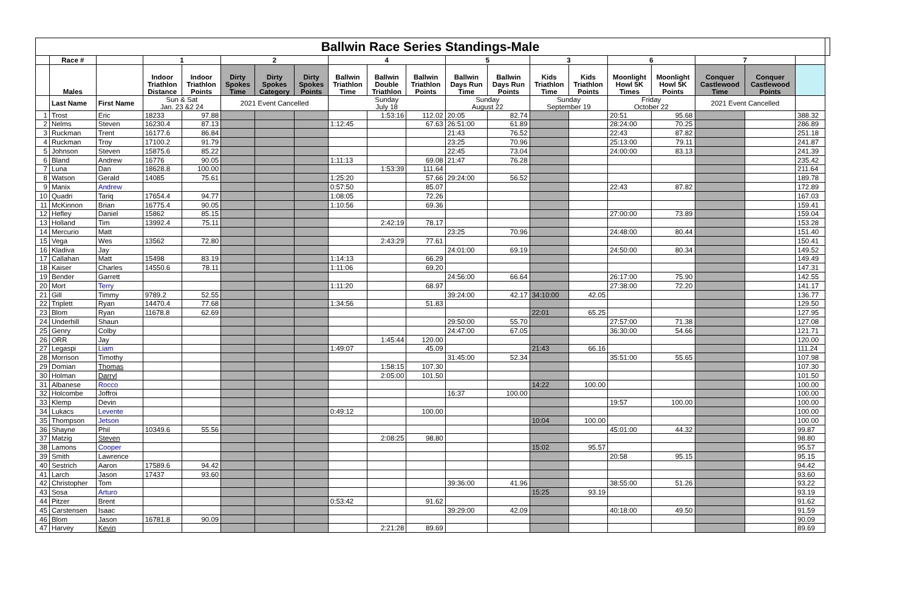| Ballwin Race Series Standings-Male | | | | | | | | | | | | | | | | | | | | |
| | Race # | | 1 | | 2 | | | 4 | | | 5 | | 3 | | 6 | | 7 | | | |
| | Males | | Indoor Triathlon Distance | Indoor Triathlon Points | Dirty Spokes Time | Dirty Spokes Category | Dirty Spokes Points | Ballwin Triathlon Time | Ballwin Double Triathlon | Ballwin Triathlon Points | Ballwin Days Run Time | Ballwin Days Run Points | Kids Triathlon Time | Kids Triathlon Points | Moonlight Howl 5K Times | Moonlight Howl 5K Points | Conquer Castlewood Time | Conquer Castlewood Points | | |
| | Last Name | First Name | Sun & Sat Jan. 23 &2 24 | | 2021 Event Cancelled | | | Sunday July 18 | | | Sunday August 22 | | Sunday September 19 | | Friday October 22 | | 2021 Event Cancelled | | | |
| 1 | Trost | Eric | 18233 | 97.88 | | | | | 1:53:16 | 112.02 | 20:05 | 82.74 | | | 20:51 | 95.68 | | | 388.32 | |
| 2 | Nelms | Steven | 16230.4 | 87.13 | | | | 1:12:45 | | 67.63 | 26:51:00 | 61.89 | | | 28:24:00 | 70.25 | | | 286.89 | |
| 3 | Ruckman | Trent | 16177.6 | 86.84 | | | | | | | 21:43 | 76.52 | | | 22:43 | 87.82 | | | 251.18 | |
| 4 | Ruckman | Troy | 17100.2 | 91.79 | | | | | | | 23:25 | 70.96 | | | 25:13:00 | 79.11 | | | 241.87 | |
| 5 | Johnson | Steven | 15875.6 | 85.22 | | | | | | | 22:45 | 73.04 | | | 24:00:00 | 83.13 | | | 241.39 | |
| 6 | Bland | Andrew | 16776 | 90.05 | | | | 1:11:13 | | 69.08 | 21:47 | 76.28 | | | | | | | 235.42 | |
| 7 | Luna | Dan | 18628.8 | 100.00 | | | | | 1:53:39 | 111.64 | | | | | | | | | 211.64 | |
| 8 | Watson | Gerald | 14085 | 75.61 | | | | 1:25:20 | | 57.66 | 29:24:00 | 56.52 | | | | | | | 189.78 | |
| 9 | Manix | Andrew | | | | | | 0:57:50 | | 85.07 | | | | | 22:43 | 87.82 | | | 172.89 | |
| 10 | Quadri | Tariq | 17654.4 | 94.77 | | | | 1:08:05 | | 72.26 | | | | | | | | | 167.03 | |
| 11 | McKinnon | Brian | 16775.4 | 90.05 | | | | 1:10:56 | | 69.36 | | | | | | | | | 159.41 | |
| 12 | Hefley | Daniel | 15862 | 85.15 | | | | | | | | | | | 27:00:00 | 73.89 | | | 159.04 | |
| 13 | Holland | Tim | 13992.4 | 75.11 | | | | | 2:42:19 | 78.17 | | | | | | | | | 153.28 | |
| 14 | Mercurio | Matt | | | | | | | | | 23:25 | 70.96 | | | 24:48:00 | 80.44 | | | 151.40 | |
| 15 | Vega | Wes | 13562 | 72.80 | | | | | 2:43:29 | 77.61 | | | | | | | | | 150.41 | |
| 16 | Kladiva | Jay | | | | | | | | | 24:01:00 | 69.19 | | | 24:50:00 | 80.34 | | | 149.52 | |
| 17 | Callahan | Matt | 15498 | 83.19 | | | | 1:14:13 | | 66.29 | | | | | | | | | 149.49 | |
| 18 | Kaiser | Charles | 14550.6 | 78.11 | | | | 1:11:06 | | 69.20 | | | | | | | | | 147.31 | |
| 19 | Bender | Garrett | | | | | | | | | 24:56:00 | 66.64 | | | 26:17:00 | 75.90 | | | 142.55 | |
| 20 | Mort | Terry | | | | | | 1:11:20 | | 68.97 | | | | | 27:38:00 | 72.20 | | | 141.17 | |
| 21 | Gill | Timmy | 9789.2 | 52.55 | | | | | | | 39:24:00 | 42.17 | 34:10:00 | 42.05 | | | | | 136.77 | |
| 22 | Triplett | Ryan | 14470.4 | 77.68 | | | | 1:34:56 | | 51.83 | | | | | | | | | 129.50 | |
| 23 | Blom | Ryan | 11678.8 | 62.69 | | | | | | | | | 22:01 | 65.25 | | | | | 127.95 | |
| 24 | Underhill | Shaun | | | | | | | | | 29:50:00 | 55.70 | | | 27:57:00 | 71.38 | | | 127.08 | |
| 25 | Genry | Colby | | | | | | | | | 24:47:00 | 67.05 | | | 36:30:00 | 54.66 | | | 121.71 | |
| 26 | ORR | Jay | | | | | | | 1:45:44 | 120.00 | | | | | | | | | 120.00 | |
| 27 | Legaspi | Liam | | | | | | 1:49:07 | | 45.09 | | | 21:43 | 66.16 | | | | | 111.24 | |
| 28 | Morrison | Timothy | | | | | | | | | 31:45:00 | 52.34 | | | 35:51:00 | 55.65 | | | 107.98 | |
| 29 | Domian | Thomas | | | | | | | 1:58:15 | 107.30 | | | | | | | | | 107.30 | |
| 30 | Holman | Darryl | | | | | | | 2:05:00 | 101.50 | | | | | | | | | 101.50 | |
| 31 | Albanese | Rocco | | | | | | | | | | | 14:22 | 100.00 | | | | | 100.00 | |
| 32 | Holcombe | Joffroi | | | | | | | | | 16:37 | 100.00 | | | | | | | 100.00 | |
| 33 | Klemp | Devin | | | | | | | | | | | | | 19:57 | 100.00 | | | 100.00 | |
| 34 | Lukacs | Levente | | | | | | 0:49:12 | | 100.00 | | | | | | | | | 100.00 | |
| 35 | Thompson | Jetson | | | | | | | | | | | 10:04 | 100.00 | | | | | 100.00 | |
| 36 | Shayne | Phil | 10349.6 | 55.56 | | | | | | | | | | | 45:01:00 | 44.32 | | | 99.87 | |
| 37 | Matzig | Steven | | | | | | | 2:08:25 | 98.80 | | | | | | | | | 98.80 | |
| 38 | Lamons | Cooper | | | | | | | | | | | 15:02 | 95.57 | | | | | 95.57 | |
| 39 | Smith | Lawrence | | | | | | | | | | | | | 20:58 | 95.15 | | | 95.15 | |
| 40 | Sestrich | Aaron | 17589.6 | 94.42 | | | | | | | | | | | | | | | 94.42 | |
| 41 | Larch | Jason | 17437 | 93.60 | | | | | | | | | | | | | | | 93.60 | |
| 42 | Christopher | Tom | | | | | | | | | 39:36:00 | 41.96 | | | 38:55:00 | 51.26 | | | 93.22 | |
| 43 | Sosa | Arturo | | | | | | | | | | | 15:25 | 93.19 | | | | | 93.19 | |
| 44 | Pitzer | Brent | | | | | | 0:53:42 | | 91.62 | | | | | | | | | 91.62 | |
| 45 | Carstensen | Isaac | | | | | | | | | 39:29:00 | 42.09 | | | 40:18:00 | 49.50 | | | 91.59 | |
| 46 | Blom | Jason | 16781.8 | 90.09 | | | | | | | | | | | | | | | 90.09 | |
| 47 | Harvey | Kevin | | | | | | | 2:21:28 | 89.69 | | | | | | | | | 89.69 | |